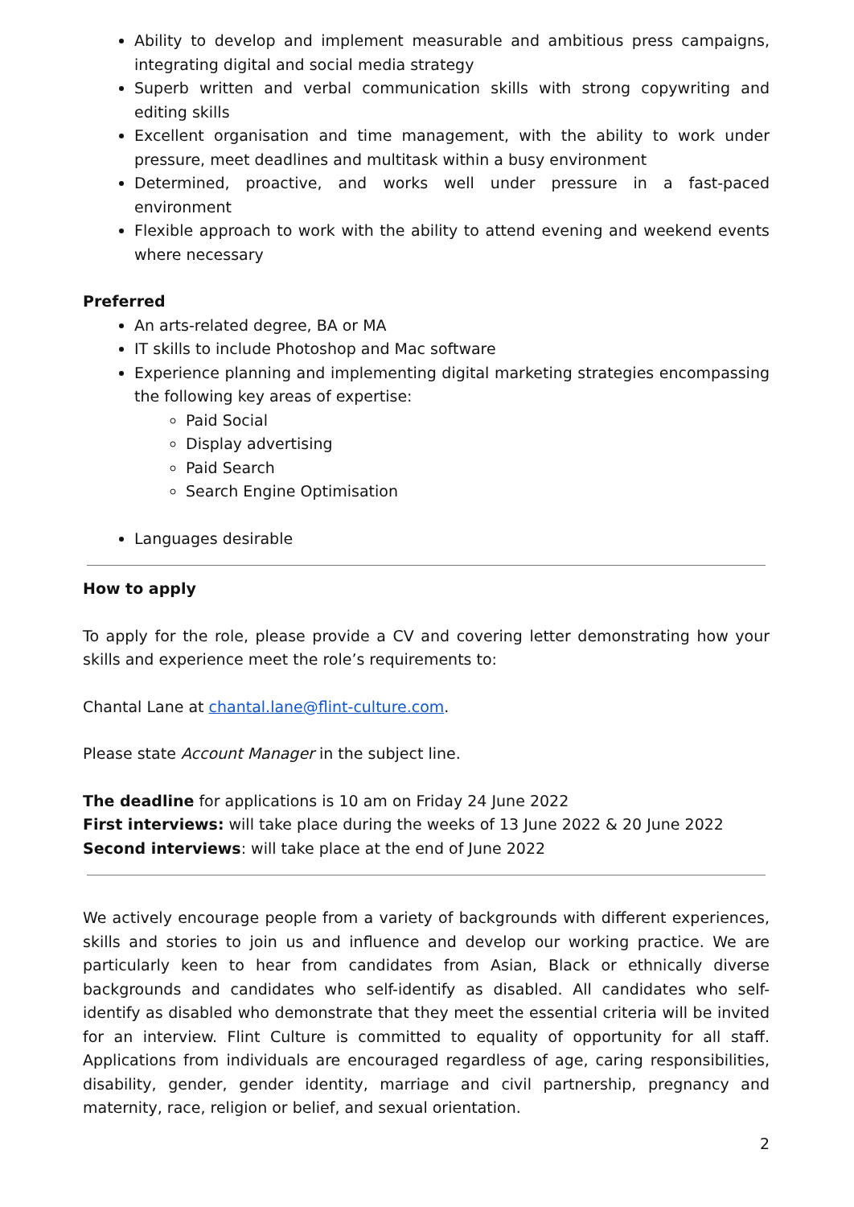Ability to develop and implement measurable and ambitious press campaigns, integrating digital and social media strategy
Superb written and verbal communication skills with strong copywriting and editing skills
Excellent organisation and time management, with the ability to work under pressure, meet deadlines and multitask within a busy environment
Determined, proactive, and works well under pressure in a fast-paced environment
Flexible approach to work with the ability to attend evening and weekend events where necessary
Preferred
An arts-related degree, BA or MA
IT skills to include Photoshop and Mac software
Experience planning and implementing digital marketing strategies encompassing the following key areas of expertise:
Paid Social
Display advertising
Paid Search
Search Engine Optimisation
Languages desirable
How to apply
To apply for the role, please provide a CV and covering letter demonstrating how your skills and experience meet the role’s requirements to:
Chantal Lane at chantal.lane@flint-culture.com.
Please state Account Manager in the subject line.
The deadline for applications is 10 am on Friday 24 June 2022
First interviews: will take place during the weeks of 13 June 2022 & 20 June 2022
Second interviews: will take place at the end of June 2022
We actively encourage people from a variety of backgrounds with different experiences, skills and stories to join us and influence and develop our working practice. We are particularly keen to hear from candidates from Asian, Black or ethnically diverse backgrounds and candidates who self-identify as disabled. All candidates who self-identify as disabled who demonstrate that they meet the essential criteria will be invited for an interview. Flint Culture is committed to equality of opportunity for all staff. Applications from individuals are encouraged regardless of age, caring responsibilities, disability, gender, gender identity, marriage and civil partnership, pregnancy and maternity, race, religion or belief, and sexual orientation.
2